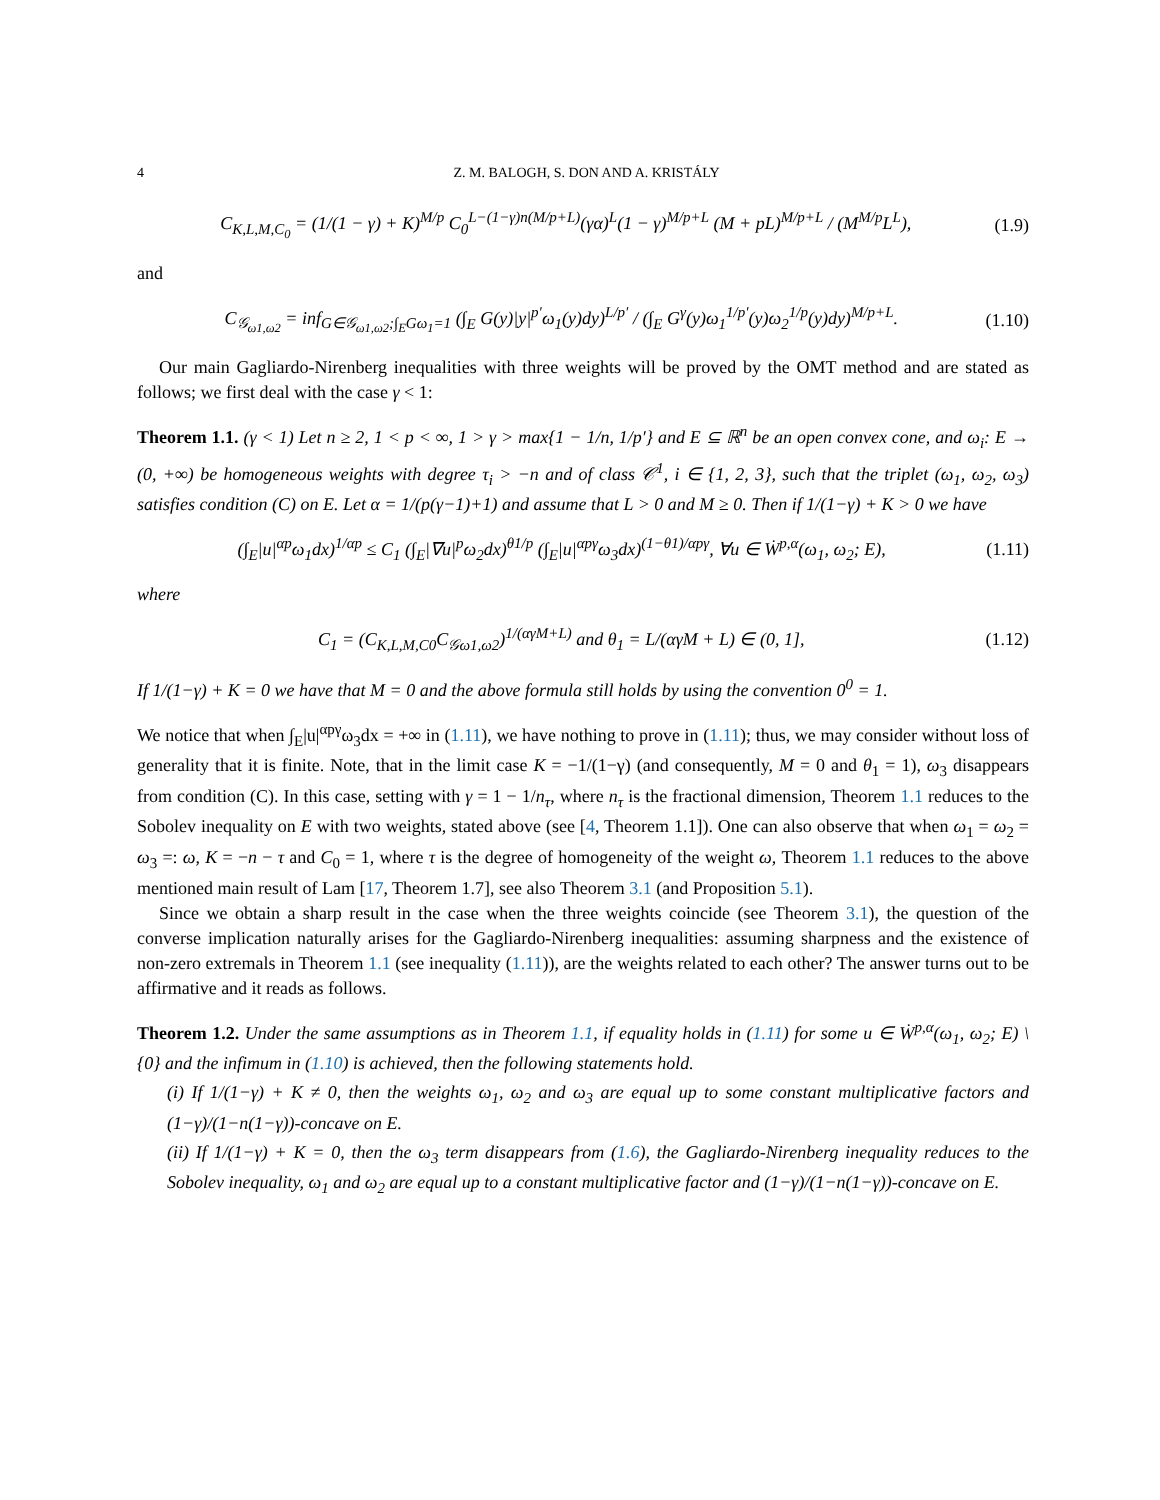4 Z. M. BALOGH, S. DON AND A. KRISTÁLY
C<sub>K,L,M,C<sub>0</sub></sub> = (1/(1 − γ) + K)<sup>M/p</sup> C<sub>0</sub><sup>L−(1−γ)n(M/p+L)</sup>(γα)<sup>L</sup>(1 − γ)<sup>M/p+L</sup> (M + pL)<sup>M/p+L</sup> / (M<sup>M/p</sup>L<sup>L</sup>),
(1.9)
and
C<sub>𝒢<sub>ω1,ω2</sub></sub> = inf<sub>G∈𝒢<sub>ω1,ω2</sub>;∫<sub>E</sub>Gω<sub>1</sub>=1</sub> (∫<sub>E</sub> G(y)|y|<sup>p′</sup>ω<sub>1</sub>(y)dy)<sup>L/p′</sup> / (∫<sub>E</sub> G<sup>γ</sup>(y)ω<sub>1</sub><sup>1/p′</sup>(y)ω<sub>2</sub><sup>1/p</sup>(y)dy)<sup>M/p+L</sup>.
(1.10)
Our main Gagliardo-Nirenberg inequalities with three weights will be proved by the OMT method and are stated as follows; we first deal with the case γ < 1:
Theorem 1.1. (γ < 1) Let n ≥ 2, 1 < p < ∞, 1 > γ > max{1 − 1/n, 1/p′} and E ⊆ ℝ<sup>n</sup> be an open convex cone, and ω<sub>i</sub>: E → (0, +∞) be homogeneous weights with degree τ<sub>i</sub> > −n and of class 𝒞<sup>1</sup>, i ∈ {1, 2, 3}, such that the triplet (ω<sub>1</sub>, ω<sub>2</sub>, ω<sub>3</sub>) satisfies condition (C) on E. Let α = 1/(p(γ−1)+1) and assume that L > 0 and M ≥ 0. Then if 1/(1−γ) + K > 0 we have
(∫<sub>E</sub>|u|<sup>αp</sup>ω<sub>1</sub>dx)<sup>1/αp</sup> ≤ C<sub>1</sub> (∫<sub>E</sub>|∇u|<sup>p</sup>ω<sub>2</sub>dx)<sup>θ1/p</sup> (∫<sub>E</sub>|u|<sup>αpγ</sup>ω<sub>3</sub>dx)<sup>(1−θ1)/αpγ</sup>, ∀u ∈ Ẇ<sup>p,α</sup>(ω<sub>1</sub>, ω<sub>2</sub>; E),
(1.11)
where
C<sub>1</sub> = (C<sub>K,L,M,C0</sub>C<sub>𝒢ω1,ω2</sub>)<sup>1/(αγM+L)</sup> and θ<sub>1</sub> = L/(αγM + L) ∈ (0, 1],
(1.12)
If 1/(1−γ) + K = 0 we have that M = 0 and the above formula still holds by using the convention 0<sup>0</sup> = 1.
We notice that when ∫<sub>E</sub>|u|<sup>αpγ</sup>ω<sub>3</sub>dx = +∞ in (1.11), we have nothing to prove in (1.11); thus, we may consider without loss of generality that it is finite. Note, that in the limit case K = −1/(1−γ) (and consequently, M = 0 and θ<sub>1</sub> = 1), ω<sub>3</sub> disappears from condition (C). In this case, setting with γ = 1 − 1/n<sub>τ</sub>, where n<sub>τ</sub> is the fractional dimension, Theorem 1.1 reduces to the Sobolev inequality on E with two weights, stated above (see [4, Theorem 1.1]). One can also observe that when ω<sub>1</sub> = ω<sub>2</sub> = ω<sub>3</sub> =: ω, K = −n − τ and C<sub>0</sub> = 1, where τ is the degree of homogeneity of the weight ω, Theorem 1.1 reduces to the above mentioned main result of Lam [17, Theorem 1.7], see also Theorem 3.1 (and Proposition 5.1).
Since we obtain a sharp result in the case when the three weights coincide (see Theorem 3.1), the question of the converse implication naturally arises for the Gagliardo-Nirenberg inequalities: assuming sharpness and the existence of non-zero extremals in Theorem 1.1 (see inequality (1.11)), are the weights related to each other? The answer turns out to be affirmative and it reads as follows.
Theorem 1.2. Under the same assumptions as in Theorem 1.1, if equality holds in (1.11) for some u ∈ Ẇ<sup>p,α</sup>(ω<sub>1</sub>, ω<sub>2</sub>; E) \ {0} and the infimum in (1.10) is achieved, then the following statements hold.
(i) If 1/(1−γ) + K ≠ 0, then the weights ω<sub>1</sub>, ω<sub>2</sub> and ω<sub>3</sub> are equal up to some constant multiplicative factors and (1−γ)/(1−n(1−γ))-concave on E.
(ii) If 1/(1−γ) + K = 0, then the ω<sub>3</sub> term disappears from (1.6), the Gagliardo-Nirenberg inequality reduces to the Sobolev inequality, ω<sub>1</sub> and ω<sub>2</sub> are equal up to a constant multiplicative factor and (1−γ)/(1−n(1−γ))-concave on E.